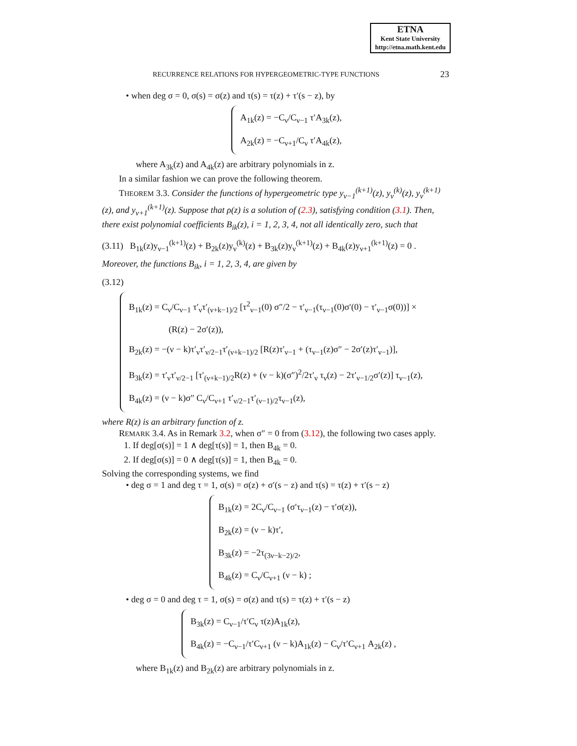ETNA
Kent State University
http://etna.math.kent.edu
RECURRENCE RELATIONS FOR HYPERGEOMETRIC-TYPE FUNCTIONS 23
• when deg σ = 0, σ(s) = σ(z) and τ(s) = τ(z) + τ′(s − z), by
A<sub>1k</sub>(z) = −C<sub>ν</sub>/C<sub>ν−1</sub> τ′A<sub>3k</sub>(z),
A<sub>2k</sub>(z) = −C<sub>ν+1</sub>/C<sub>ν</sub> τ′A<sub>4k</sub>(z),
where A<sub>3k</sub>(z) and A<sub>4k</sub>(z) are arbitrary polynomials in z.
In a similar fashion we can prove the following theorem.
THEOREM 3.3. Consider the functions of hypergeometric type y<sub>ν−1</sub><sup>(k+1)</sup>(z), y<sub>ν</sub><sup>(k)</sup>(z), y<sub>ν</sub><sup>(k+1)</sup>(z), and y<sub>ν+1</sub><sup>(k+1)</sup>(z). Suppose that ρ(z) is a solution of (2.3), satisfying condition (3.1). Then, there exist polynomial coefficients B<sub>ik</sub>(z), i = 1, 2, 3, 4, not all identically zero, such that
(3.11) B<sub>1k</sub>(z)y<sub>ν−1</sub><sup>(k+1)</sup>(z) + B<sub>2k</sub>(z)y<sub>ν</sub><sup>(k)</sup>(z) + B<sub>3k</sub>(z)y<sub>ν</sub><sup>(k+1)</sup>(z) + B<sub>4k</sub>(z)y<sub>ν+1</sub><sup>(k+1)</sup>(z) = 0 .
Moreover, the functions B<sub>ik</sub>, i = 1, 2, 3, 4, are given by
(3.12)
B<sub>1k</sub>(z) = C<sub>ν</sub>/C<sub>ν−1</sub> τ′<sub>ν</sub>τ′<sub>(ν+k−1)/2</sub> [τ<sup>2</sup><sub>ν−1</sub>(0) σ″/2 − τ′<sub>ν−1</sub>(τ<sub>ν−1</sub>(0)σ′(0) − τ′<sub>ν−1</sub>σ(0))] ×
(R(z) − 2σ′(z)),
B<sub>2k</sub>(z) = −(ν − k)τ′<sub>ν</sub>τ′<sub>ν/2−1</sub>τ′<sub>(ν+k−1)/2</sub> [R(z)τ′<sub>ν−1</sub> + (τ<sub>ν−1</sub>(z)σ″ − 2σ′(z)τ′<sub>ν−1</sub>)],
B<sub>3k</sub>(z) = τ′<sub>ν</sub>τ′<sub>ν/2−1</sub> [τ′<sub>(ν+k−1)/2</sub>R(z) + (ν − k)(σ″)<sup>2</sup>/2τ′<sub>ν</sub> τ<sub>ν</sub>(z) − 2τ′<sub>ν−1/2</sub>σ′(z)] τ<sub>ν−1</sub>(z),
B<sub>4k</sub>(z) = (ν − k)σ″ C<sub>ν</sub>/C<sub>ν+1</sub> τ′<sub>ν/2−1</sub>τ′<sub>(ν−1)/2</sub>τ<sub>ν−1</sub>(z),
where R(z) is an arbitrary function of z.
REMARK 3.4. As in Remark 3.2, when σ″ = 0 from (3.12), the following two cases apply.
1. If deg[σ(s)] = 1 ∧ deg[τ(s)] = 1, then B<sub>4k</sub> = 0.
2. If deg[σ(s)] = 0 ∧ deg[τ(s)] = 1, then B<sub>4k</sub> = 0.
Solving the corresponding systems, we find
• deg σ = 1 and deg τ = 1, σ(s) = σ(z) + σ′(s − z) and τ(s) = τ(z) + τ′(s − z)
B<sub>1k</sub>(z) = 2C<sub>ν</sub>/C<sub>ν−1</sub> (σ′τ<sub>ν−1</sub>(z) − τ′σ(z)),
B<sub>2k</sub>(z) = (ν − k)τ′,
B<sub>3k</sub>(z) = −2τ<sub>(3ν−k−2)/2</sub>,
B<sub>4k</sub>(z) = C<sub>ν</sub>/C<sub>ν+1</sub> (ν − k) ;
• deg σ = 0 and deg τ = 1, σ(s) = σ(z) and τ(s) = τ(z) + τ′(s − z)
B<sub>3k</sub>(z) = C<sub>ν−1</sub>/τ′C<sub>ν</sub> τ(z)A<sub>1k</sub>(z),
B<sub>4k</sub>(z) = −C<sub>ν−1</sub>/τ′C<sub>ν+1</sub> (ν − k)A<sub>1k</sub>(z) − C<sub>ν</sub>/τ′C<sub>ν+1</sub> A<sub>2k</sub>(z) ,
where B<sub>1k</sub>(z) and B<sub>2k</sub>(z) are arbitrary polynomials in z.